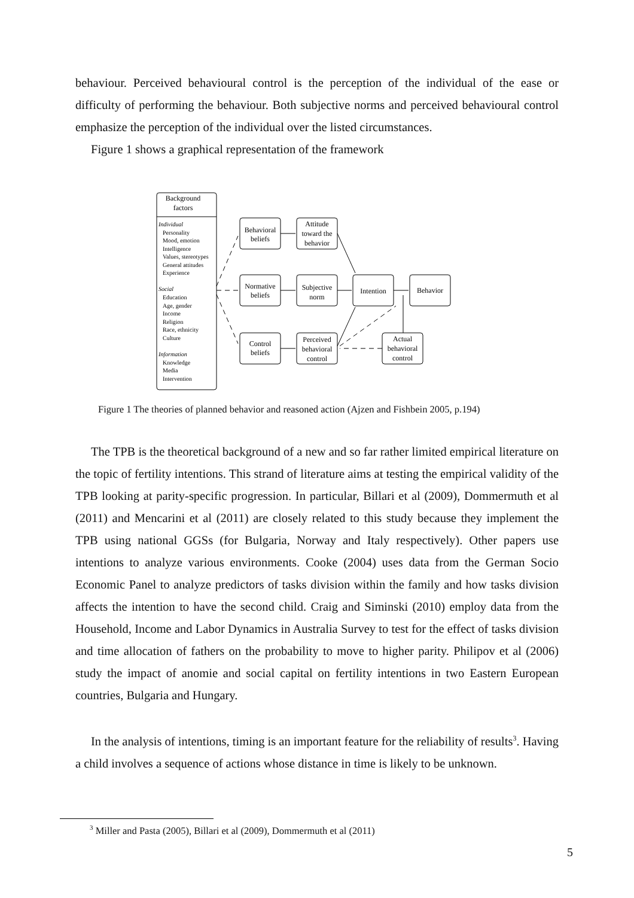behaviour. Perceived behavioural control is the perception of the individual of the ease or difficulty of performing the behaviour. Both subjective norms and perceived behavioural control emphasize the perception of the individual over the listed circumstances.
Figure 1 shows a graphical representation of the framework
Background
factors
Behavioral
beliefs
Attitude
toward the
behavior
Normative
beliefs
Subjective
norm
Control
beliefs
Perceived
behavioral
control
Intention
Behavior
Actual
behavioral
control
Individual
Personality
Mood, emotion
Intelligence
Values, stereotypes
General attitudes
Experience
Social
Education
Age, gender
Income
Religion
Race, ethnicity
Culture
Information
Knowledge
Media
Intervention
Figure 1 The theories of planned behavior and reasoned action (Ajzen and Fishbein 2005, p.194)
The TPB is the theoretical background of a new and so far rather limited empirical literature on the topic of fertility intentions. This strand of literature aims at testing the empirical validity of the TPB looking at parity-specific progression. In particular, Billari et al (2009), Dommermuth et al (2011) and Mencarini et al (2011) are closely related to this study because they implement the TPB using national GGSs (for Bulgaria, Norway and Italy respectively). Other papers use intentions to analyze various environments. Cooke (2004) uses data from the German Socio Economic Panel to analyze predictors of tasks division within the family and how tasks division affects the intention to have the second child. Craig and Siminski (2010) employ data from the Household, Income and Labor Dynamics in Australia Survey to test for the effect of tasks division and time allocation of fathers on the probability to move to higher parity. Philipov et al (2006) study the impact of anomie and social capital on fertility intentions in two Eastern European countries, Bulgaria and Hungary.
In the analysis of intentions, timing is an important feature for the reliability of results<sup>3</sup>. Having a child involves a sequence of actions whose distance in time is likely to be unknown.
<sup>3</sup> Miller and Pasta (2005), Billari et al (2009), Dommermuth et al (2011)
5